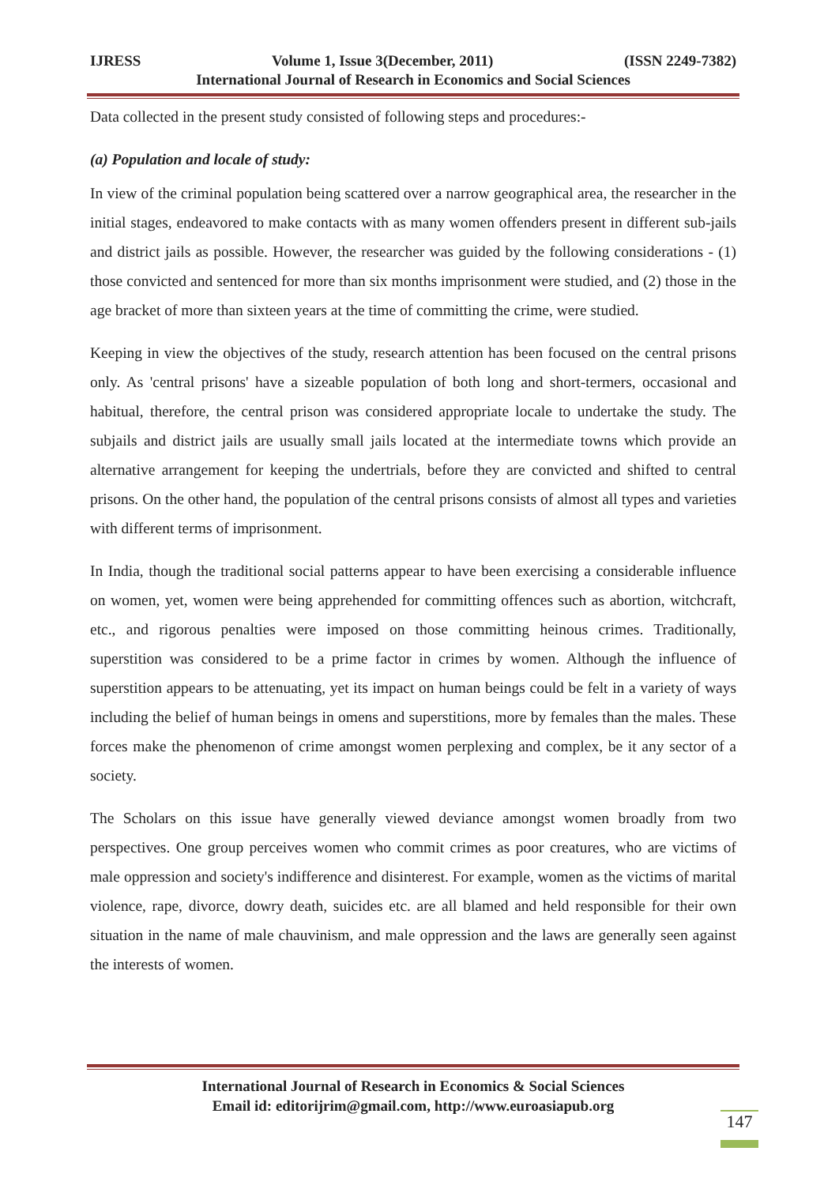IJRESS Volume 1, Issue 3(December, 2011) (ISSN 2249-7382)
International Journal of Research in Economics and Social Sciences
Data collected in the present study consisted of following steps and procedures:-
(a) Population and locale of study:
In view of the criminal population being scattered over a narrow geographical area, the researcher in the initial stages, endeavored to make contacts with as many women offenders present in different sub-jails and district jails as possible. However, the researcher was guided by the following considerations - (1) those convicted and sentenced for more than six months imprisonment were studied, and (2) those in the age bracket of more than sixteen years at the time of committing the crime, were studied.
Keeping in view the objectives of the study, research attention has been focused on the central prisons only. As 'central prisons' have a sizeable population of both long and short-termers, occasional and habitual, therefore, the central prison was considered appropriate locale to undertake the study. The subjails and district jails are usually small jails located at the intermediate towns which provide an alternative arrangement for keeping the undertrials, before they are convicted and shifted to central prisons. On the other hand, the population of the central prisons consists of almost all types and varieties with different terms of imprisonment.
In India, though the traditional social patterns appear to have been exercising a considerable influence on women, yet, women were being apprehended for committing offences such as abortion, witchcraft, etc., and rigorous penalties were imposed on those committing heinous crimes. Traditionally, superstition was considered to be a prime factor in crimes by women. Although the influence of superstition appears to be attenuating, yet its impact on human beings could be felt in a variety of ways including the belief of human beings in omens and superstitions, more by females than the males. These forces make the phenomenon of crime amongst women perplexing and complex, be it any sector of a society.
The Scholars on this issue have generally viewed deviance amongst women broadly from two perspectives. One group perceives women who commit crimes as poor creatures, who are victims of male oppression and society's indifference and disinterest. For example, women as the victims of marital violence, rape, divorce, dowry death, suicides etc. are all blamed and held responsible for their own situation in the name of male chauvinism, and male oppression and the laws are generally seen against the interests of women.
International Journal of Research in Economics & Social Sciences
Email id: editorijrim@gmail.com, http://www.euroasiapub.org
147